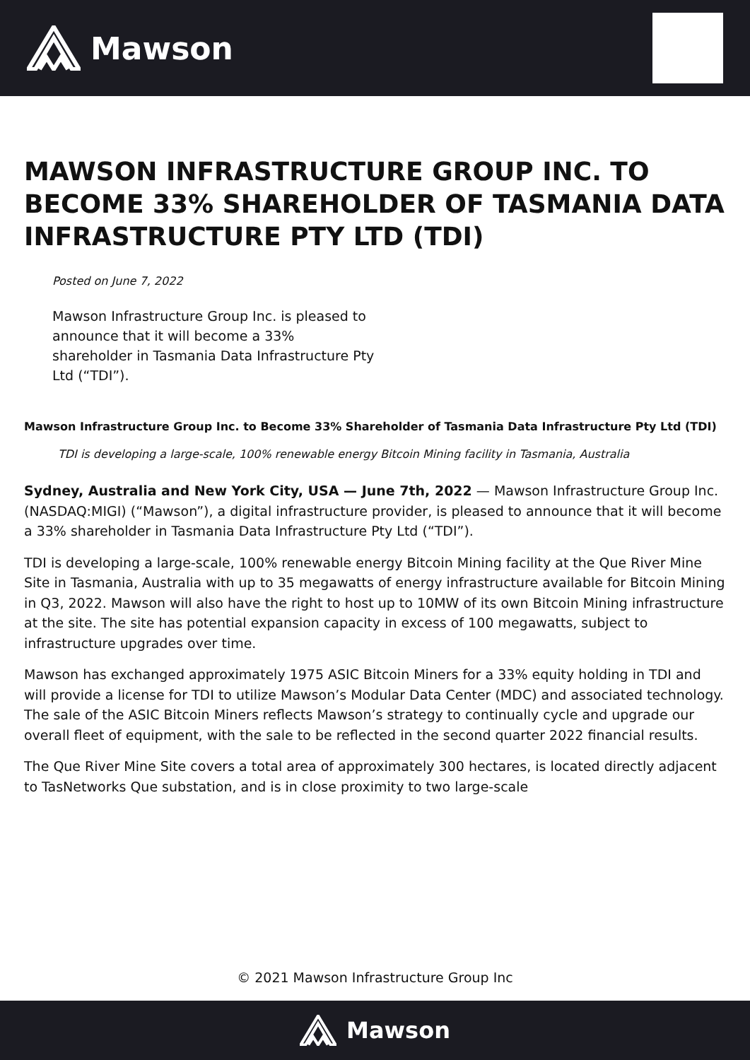Mawson
MAWSON INFRASTRUCTURE GROUP INC. TO BECOME 33% SHAREHOLDER OF TASMANIA DATA INFRASTRUCTURE PTY LTD (TDI)
Posted on June 7, 2022
Mawson Infrastructure Group Inc. is pleased to announce that it will become a 33% shareholder in Tasmania Data Infrastructure Pty Ltd (“TDI”).
Mawson Infrastructure Group Inc. to Become 33% Shareholder of Tasmania Data Infrastructure Pty Ltd (TDI)
TDI is developing a large-scale, 100% renewable energy Bitcoin Mining facility in Tasmania, Australia
Sydney, Australia and New York City, USA — June 7th, 2022 — Mawson Infrastructure Group Inc. (NASDAQ:MIGI) (“Mawson”), a digital infrastructure provider, is pleased to announce that it will become a 33% shareholder in Tasmania Data Infrastructure Pty Ltd (“TDI”).
TDI is developing a large-scale, 100% renewable energy Bitcoin Mining facility at the Que River Mine Site in Tasmania, Australia with up to 35 megawatts of energy infrastructure available for Bitcoin Mining in Q3, 2022. Mawson will also have the right to host up to 10MW of its own Bitcoin Mining infrastructure at the site. The site has potential expansion capacity in excess of 100 megawatts, subject to infrastructure upgrades over time.
Mawson has exchanged approximately 1975 ASIC Bitcoin Miners for a 33% equity holding in TDI and will provide a license for TDI to utilize Mawson’s Modular Data Center (MDC) and associated technology. The sale of the ASIC Bitcoin Miners reflects Mawson’s strategy to continually cycle and upgrade our overall fleet of equipment, with the sale to be reflected in the second quarter 2022 financial results.
The Que River Mine Site covers a total area of approximately 300 hectares, is located directly adjacent to TasNetworks Que substation, and is in close proximity to two large-scale
© 2021 Mawson Infrastructure Group Inc
Mawson